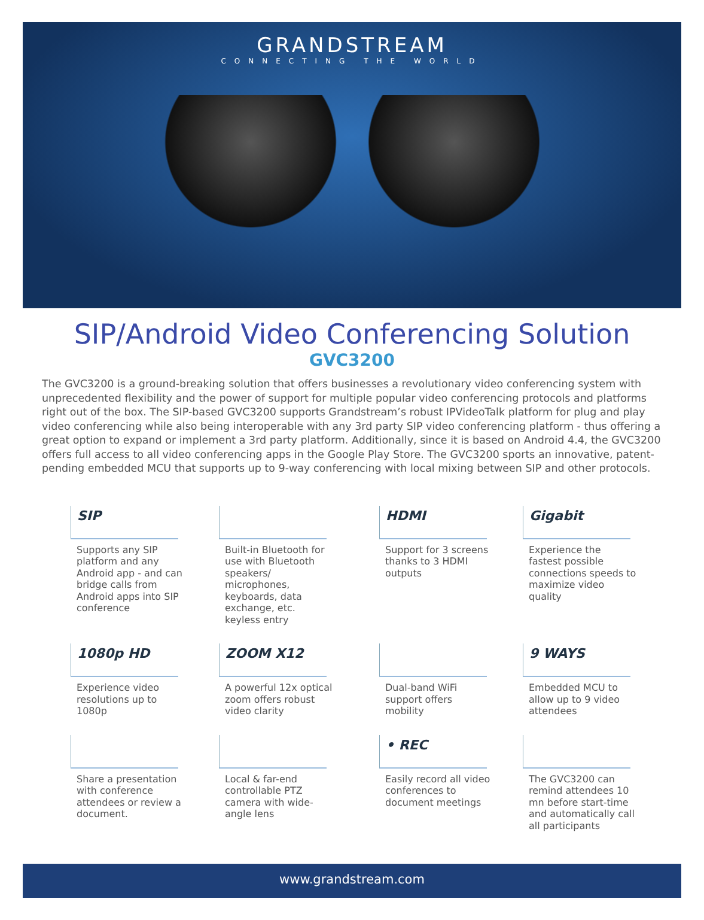GRANDSTREAM
CONNECTING THE WORLD
SIP/Android Video Conferencing Solution
GVC3200
The GVC3200 is a ground-breaking solution that offers businesses a revolutionary video conferencing system with unprecedented flexibility and the power of support for multiple popular video conferencing protocols and platforms right out of the box. The SIP-based GVC3200 supports Grandstream’s robust IPVideoTalk platform for plug and play video conferencing while also being interoperable with any 3rd party SIP video conferencing platform - thus offering a great option to expand or implement a 3rd party platform. Additionally, since it is based on Android 4.4, the GVC3200 offers full access to all video conferencing apps in the Google Play Store. The GVC3200 sports an innovative, patent-pending embedded MCU that supports up to 9-way conferencing with local mixing between SIP and other protocols.
SIP
Supports any SIP platform and any Android app - and can bridge calls from Android apps into SIP conference
Built-in Bluetooth for use with Bluetooth speakers/ microphones, keyboards, data exchange, etc. keyless entry
HDMI
Support for 3 screens thanks to 3 HDMI outputs
Gigabit
Experience the fastest possible connections speeds to maximize video quality
1080p HD
Experience video resolutions up to 1080p
ZOOM X12
A powerful 12x optical zoom offers robust video clarity
Dual-band WiFi support offers mobility
9 WAYS
Embedded MCU to allow up to 9 video attendees
Share a presentation with conference attendees or review a document.
Local & far-end controllable PTZ camera with wide-angle lens
• REC
Easily record all video conferences to document meetings
The GVC3200 can remind attendees 10 mn before start-time and automatically call all participants
www.grandstream.com